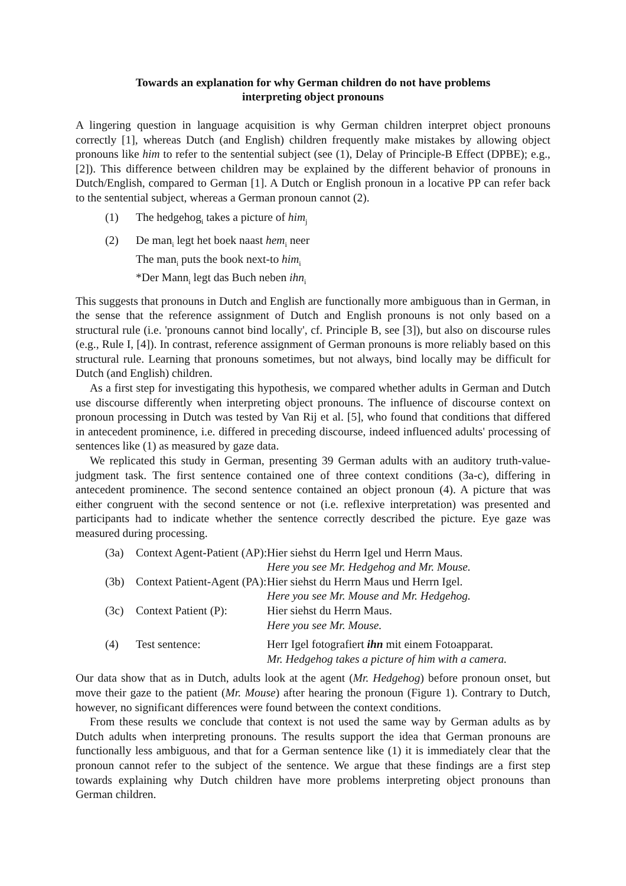Towards an explanation for why German children do not have problems
interpreting object pronouns
A lingering question in language acquisition is why German children interpret object pronouns correctly [1], whereas Dutch (and English) children frequently make mistakes by allowing object pronouns like him to refer to the sentential subject (see (1), Delay of Principle-B Effect (DPBE); e.g., [2]). This difference between children may be explained by the different behavior of pronouns in Dutch/English, compared to German [1]. A Dutch or English pronoun in a locative PP can refer back to the sentential subject, whereas a German pronoun cannot (2).
(1) The hedgehog<sub>i</sub> takes a picture of him<sub>j</sub>
(2) De man<sub>i</sub> legt het boek naast hem<sub>i</sub> neer
The man<sub>i</sub> puts the book next-to him<sub>i</sub>
*Der Mann<sub>i</sub> legt das Buch neben ihn<sub>i</sub>
This suggests that pronouns in Dutch and English are functionally more ambiguous than in German, in the sense that the reference assignment of Dutch and English pronouns is not only based on a structural rule (i.e. 'pronouns cannot bind locally', cf. Principle B, see [3]), but also on discourse rules (e.g., Rule I, [4]). In contrast, reference assignment of German pronouns is more reliably based on this structural rule. Learning that pronouns sometimes, but not always, bind locally may be difficult for Dutch (and English) children.
As a first step for investigating this hypothesis, we compared whether adults in German and Dutch use discourse differently when interpreting object pronouns. The influence of discourse context on pronoun processing in Dutch was tested by Van Rij et al. [5], who found that conditions that differed in antecedent prominence, i.e. differed in preceding discourse, indeed influenced adults' processing of sentences like (1) as measured by gaze data.
We replicated this study in German, presenting 39 German adults with an auditory truth-value-judgment task. The first sentence contained one of three context conditions (3a-c), differing in antecedent prominence. The second sentence contained an object pronoun (4). A picture that was either congruent with the second sentence or not (i.e. reflexive interpretation) was presented and participants had to indicate whether the sentence correctly described the picture. Eye gaze was measured during processing.
| (3a) | Context Agent-Patient (AP): | Hier siehst du Herrn Igel und Herrn Maus. Here you see Mr. Hedgehog and Mr. Mouse. |
| (3b) | Context Patient-Agent (PA): | Hier siehst du Herrn Maus und Herrn Igel. Here you see Mr. Mouse and Mr. Hedgehog. |
| (3c) | Context Patient (P): | Hier siehst du Herrn Maus. Here you see Mr. Mouse. |
| (4) | Test sentence: | Herr Igel fotografiert ihn mit einem Fotoapparat. Mr. Hedgehog takes a picture of him with a camera. |
Our data show that as in Dutch, adults look at the agent (Mr. Hedgehog) before pronoun onset, but move their gaze to the patient (Mr. Mouse) after hearing the pronoun (Figure 1). Contrary to Dutch, however, no significant differences were found between the context conditions.
From these results we conclude that context is not used the same way by German adults as by Dutch adults when interpreting pronouns. The results support the idea that German pronouns are functionally less ambiguous, and that for a German sentence like (1) it is immediately clear that the pronoun cannot refer to the subject of the sentence. We argue that these findings are a first step towards explaining why Dutch children have more problems interpreting object pronouns than German children.